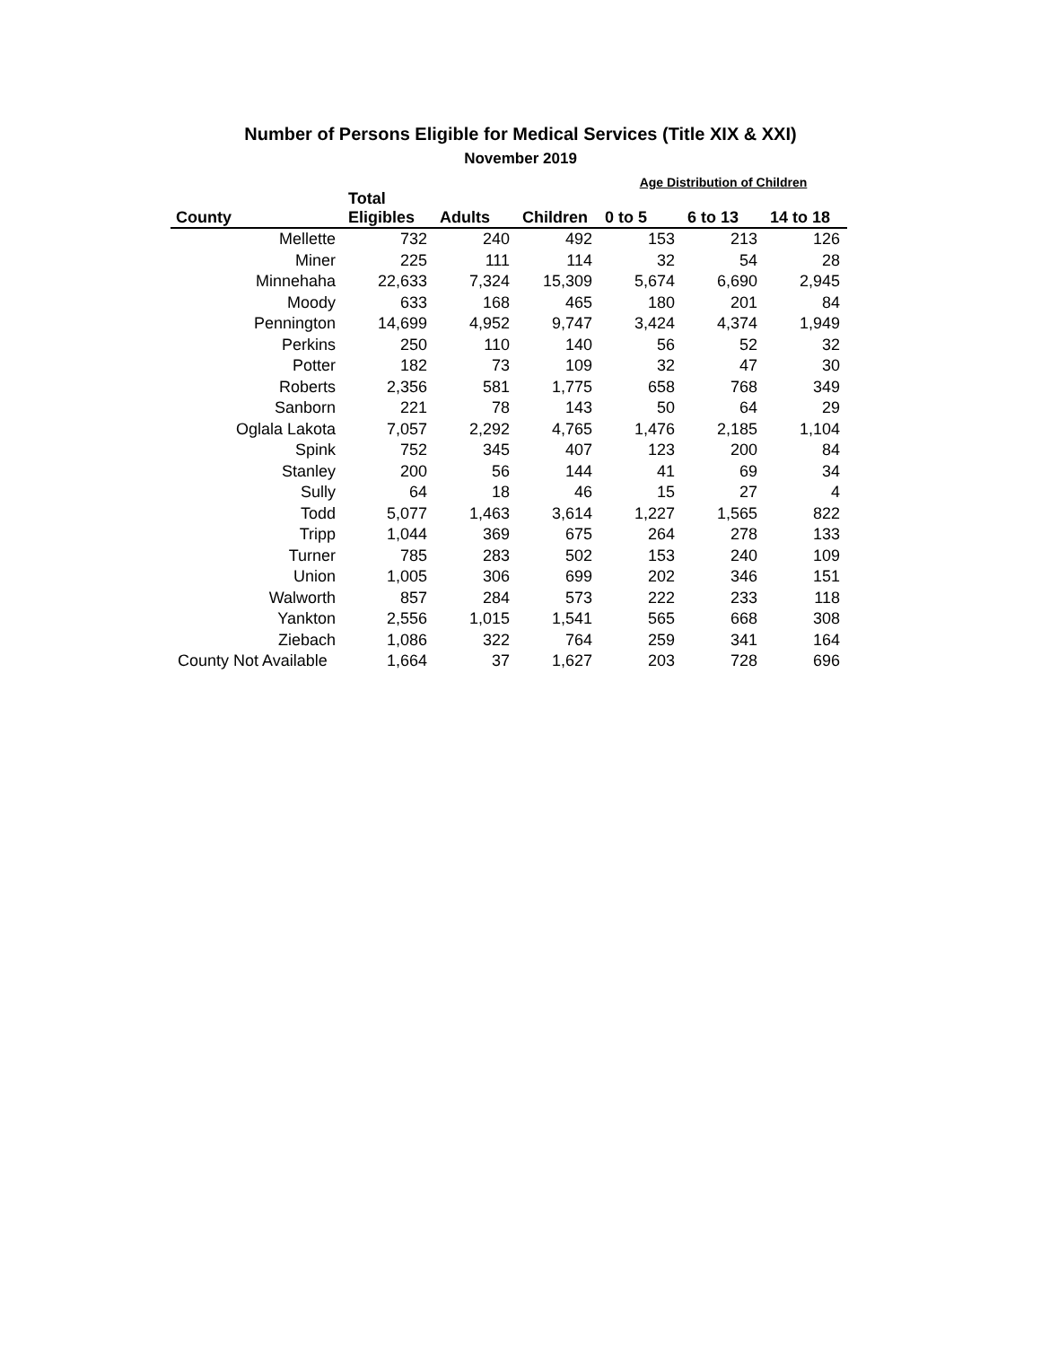Number of Persons Eligible for Medical Services (Title XIX & XXI)
November 2019
| | | | | Age Distribution of Children | | |
| --- | --- | --- | --- | --- | --- | --- |
| | Total | | | | | |
| County | Eligibles | Adults | Children | 0 to 5 | 6 to 13 | 14 to 18 |
| Mellette | 732 | 240 | 492 | 153 | 213 | 126 |
| Miner | 225 | 111 | 114 | 32 | 54 | 28 |
| Minnehaha | 22,633 | 7,324 | 15,309 | 5,674 | 6,690 | 2,945 |
| Moody | 633 | 168 | 465 | 180 | 201 | 84 |
| Pennington | 14,699 | 4,952 | 9,747 | 3,424 | 4,374 | 1,949 |
| Perkins | 250 | 110 | 140 | 56 | 52 | 32 |
| Potter | 182 | 73 | 109 | 32 | 47 | 30 |
| Roberts | 2,356 | 581 | 1,775 | 658 | 768 | 349 |
| Sanborn | 221 | 78 | 143 | 50 | 64 | 29 |
| Oglala Lakota | 7,057 | 2,292 | 4,765 | 1,476 | 2,185 | 1,104 |
| Spink | 752 | 345 | 407 | 123 | 200 | 84 |
| Stanley | 200 | 56 | 144 | 41 | 69 | 34 |
| Sully | 64 | 18 | 46 | 15 | 27 | 4 |
| Todd | 5,077 | 1,463 | 3,614 | 1,227 | 1,565 | 822 |
| Tripp | 1,044 | 369 | 675 | 264 | 278 | 133 |
| Turner | 785 | 283 | 502 | 153 | 240 | 109 |
| Union | 1,005 | 306 | 699 | 202 | 346 | 151 |
| Walworth | 857 | 284 | 573 | 222 | 233 | 118 |
| Yankton | 2,556 | 1,015 | 1,541 | 565 | 668 | 308 |
| Ziebach | 1,086 | 322 | 764 | 259 | 341 | 164 |
| County Not Available | 1,664 | 37 | 1,627 | 203 | 728 | 696 |